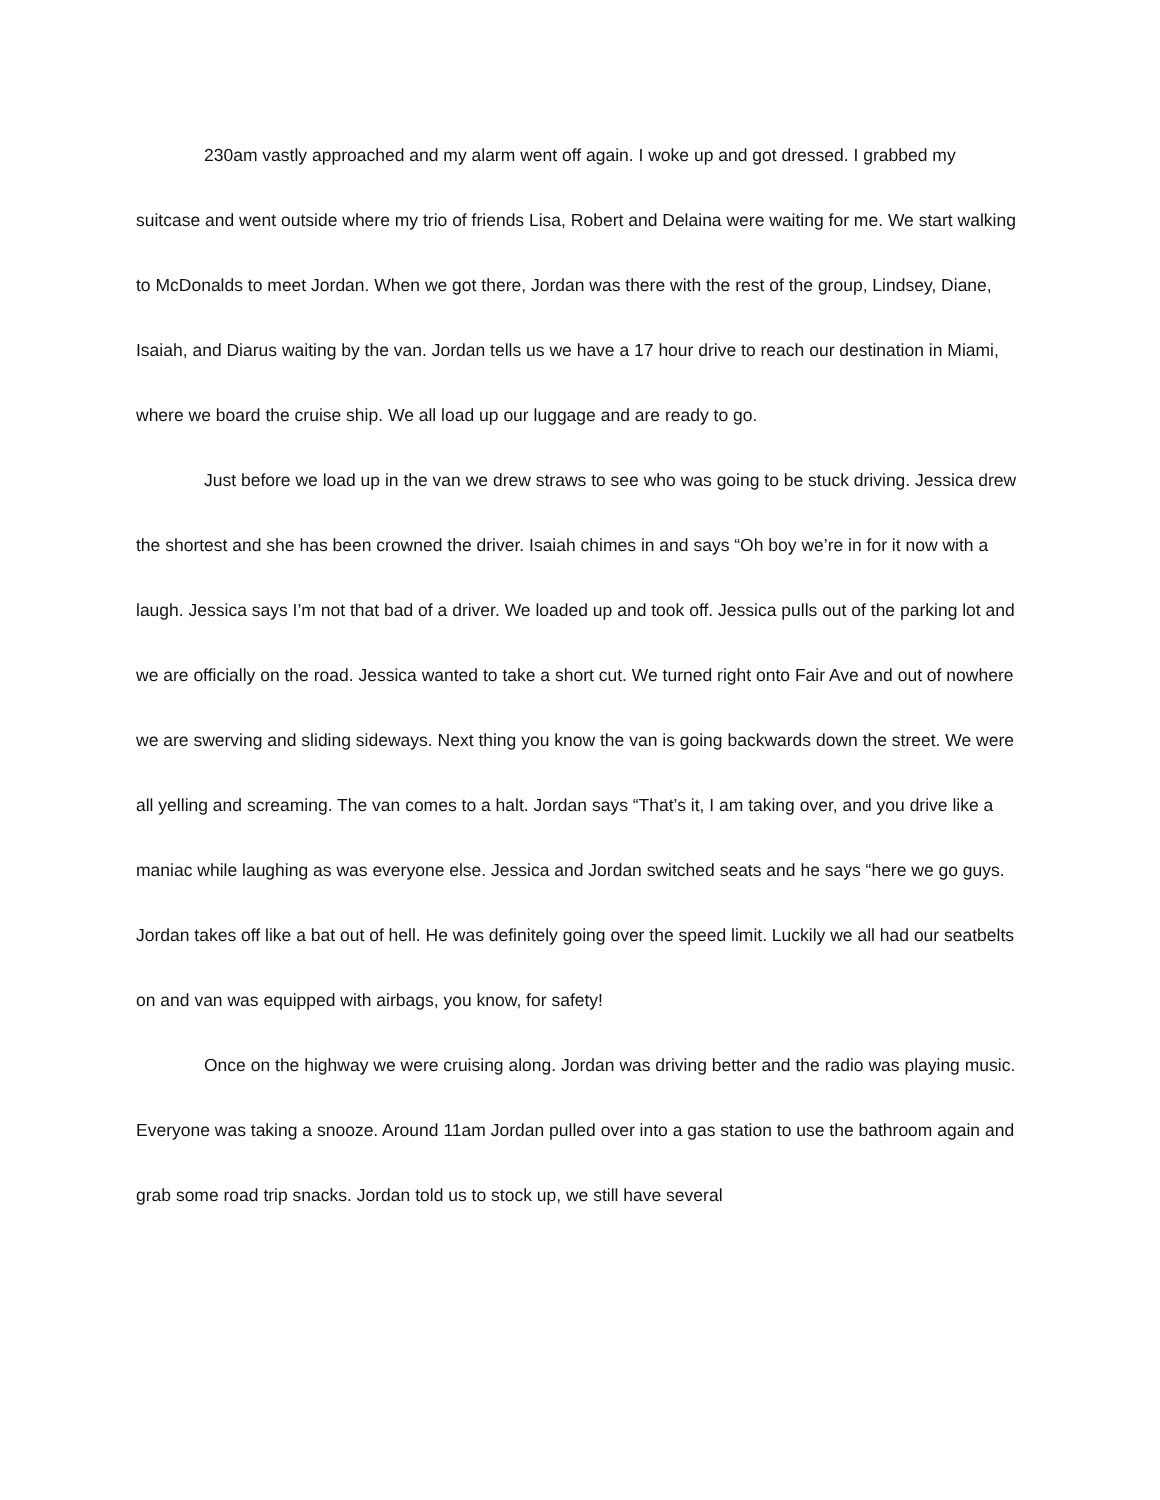230am vastly approached and my alarm went off again. I woke up and got dressed. I grabbed my suitcase and went outside where my trio of friends Lisa, Robert and Delaina were waiting for me. We start walking to McDonalds to meet Jordan. When we got there, Jordan was there with the rest of the group, Lindsey, Diane, Isaiah, and Diarus waiting by the van. Jordan tells us we have a 17 hour drive to reach our destination in Miami, where we board the cruise ship. We all load up our luggage and are ready to go.
Just before we load up in the van we drew straws to see who was going to be stuck driving. Jessica drew the shortest and she has been crowned the driver. Isaiah chimes in and says “Oh boy we’re in for it now with a laugh. Jessica says I’m not that bad of a driver. We loaded up and took off. Jessica pulls out of the parking lot and we are officially on the road. Jessica wanted to take a short cut. We turned right onto Fair Ave and out of nowhere we are swerving and sliding sideways. Next thing you know the van is going backwards down the street. We were all yelling and screaming. The van comes to a halt. Jordan says “That’s it, I am taking over, and you drive like a maniac while laughing as was everyone else. Jessica and Jordan switched seats and he says “here we go guys. Jordan takes off like a bat out of hell. He was definitely going over the speed limit. Luckily we all had our seatbelts on and van was equipped with airbags, you know, for safety!
Once on the highway we were cruising along. Jordan was driving better and the radio was playing music. Everyone was taking a snooze. Around 11am Jordan pulled over into a gas station to use the bathroom again and grab some road trip snacks. Jordan told us to stock up, we still have several